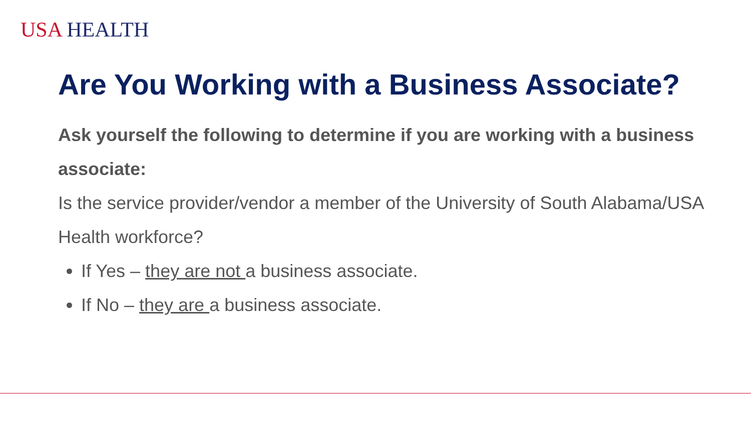USA HEALTH
Are You Working with a Business Associate?
Ask yourself the following to determine if you are working with a business associate:
Is the service provider/vendor a member of the University of South Alabama/USA Health workforce?
If Yes – they are not a business associate.
If No – they are a business associate.